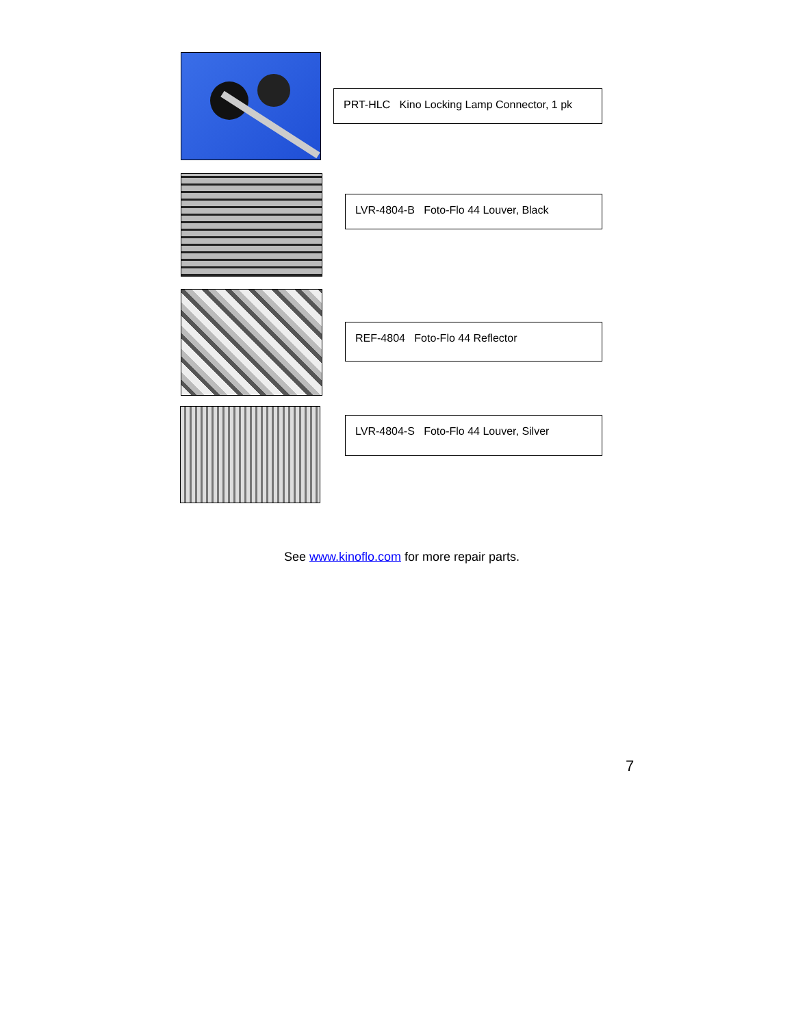PRT-HLC Kino Locking Lamp Connector, 1 pk
LVR-4804-B Foto-Flo 44 Louver, Black
REF-4804 Foto-Flo 44 Reflector
LVR-4804-S Foto-Flo 44 Louver, Silver
See www.kinoflo.com for more repair parts.
7